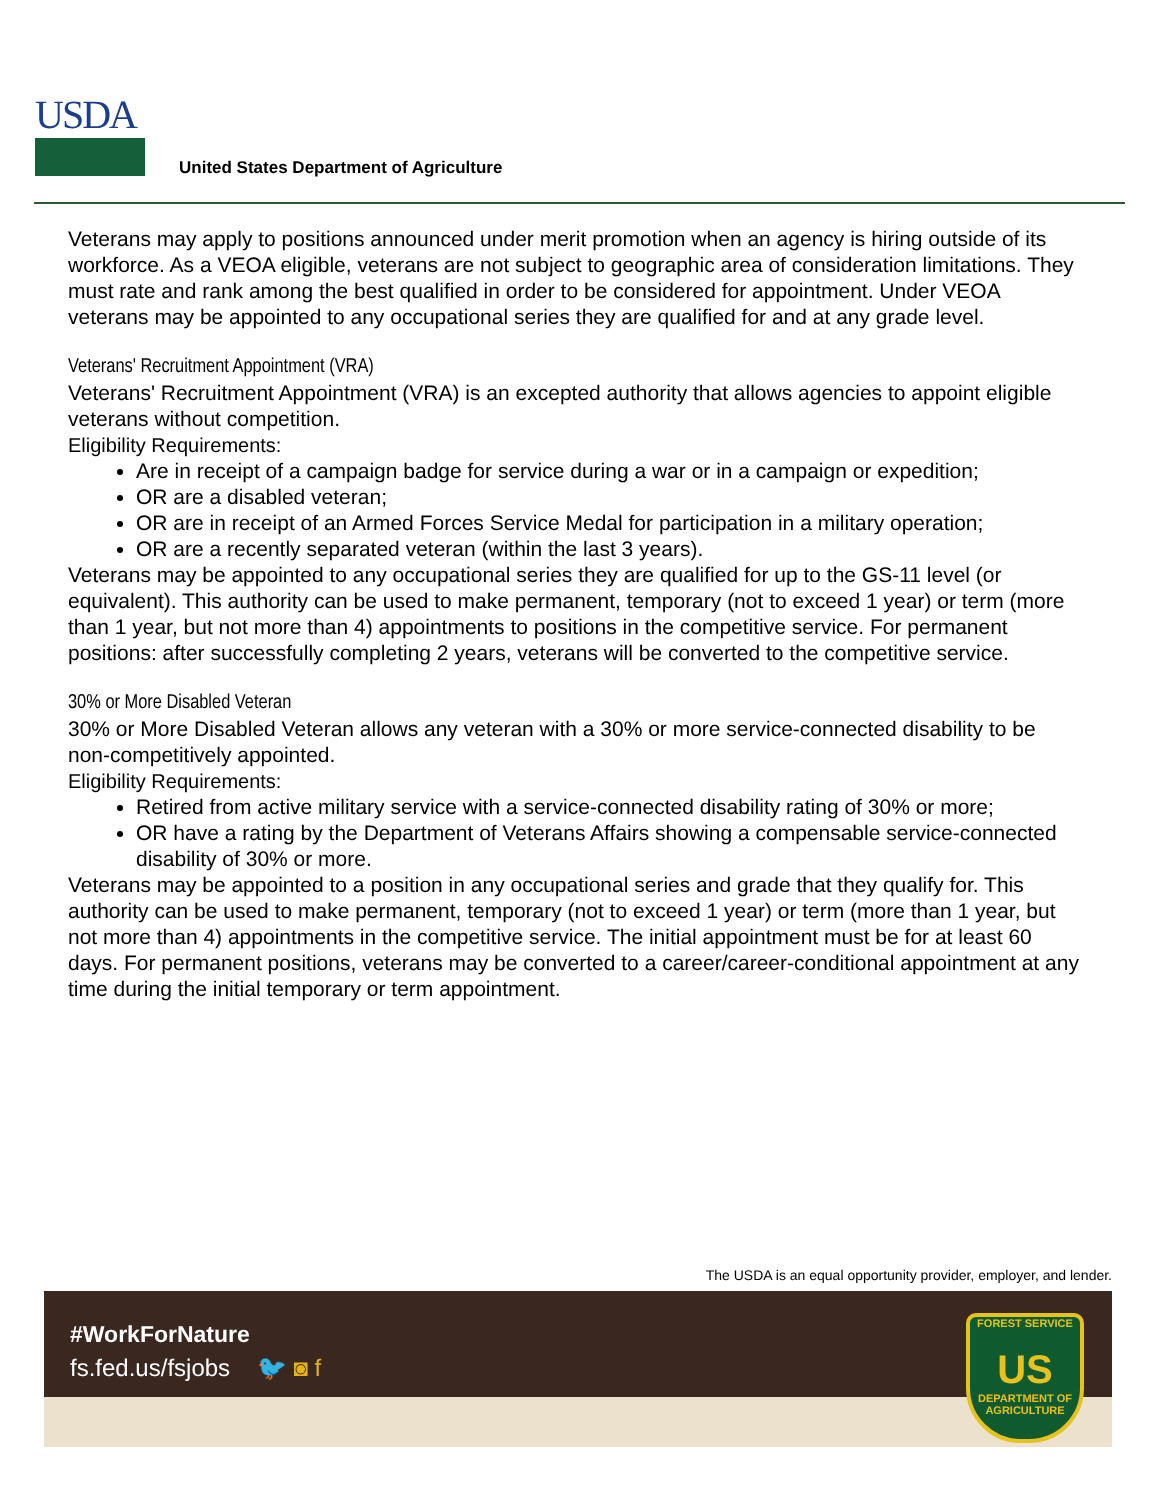USDA
United States Department of Agriculture
Veterans may apply to positions announced under merit promotion when an agency is hiring outside of its workforce. As a VEOA eligible, veterans are not subject to geographic area of consideration limitations. They must rate and rank among the best qualified in order to be considered for appointment. Under VEOA veterans may be appointed to any occupational series they are qualified for and at any grade level.
Veterans' Recruitment Appointment (VRA)
Veterans' Recruitment Appointment (VRA) is an excepted authority that allows agencies to appoint eligible veterans without competition.
Eligibility Requirements:
Are in receipt of a campaign badge for service during a war or in a campaign or expedition;
OR are a disabled veteran;
OR are in receipt of an Armed Forces Service Medal for participation in a military operation;
OR are a recently separated veteran (within the last 3 years).
Veterans may be appointed to any occupational series they are qualified for up to the GS-11 level (or equivalent). This authority can be used to make permanent, temporary (not to exceed 1 year) or term (more than 1 year, but not more than 4) appointments to positions in the competitive service. For permanent positions: after successfully completing 2 years, veterans will be converted to the competitive service.
30% or More Disabled Veteran
30% or More Disabled Veteran allows any veteran with a 30% or more service-connected disability to be non-competitively appointed.
Eligibility Requirements:
Retired from active military service with a service-connected disability rating of 30% or more;
OR have a rating by the Department of Veterans Affairs showing a compensable service-connected disability of 30% or more.
Veterans may be appointed to a position in any occupational series and grade that they qualify for. This authority can be used to make permanent, temporary (not to exceed 1 year) or term (more than 1 year, but not more than 4) appointments in the competitive service. The initial appointment must be for at least 60 days. For permanent positions, veterans may be converted to a career/career-conditional appointment at any time during the initial temporary or term appointment.
The USDA is an equal opportunity provider, employer, and lender.
#WorkForNature
fs.fed.us/fsjobs 🐦 ◙ f
FOREST SERVICE
US
DEPARTMENT OF AGRICULTURE